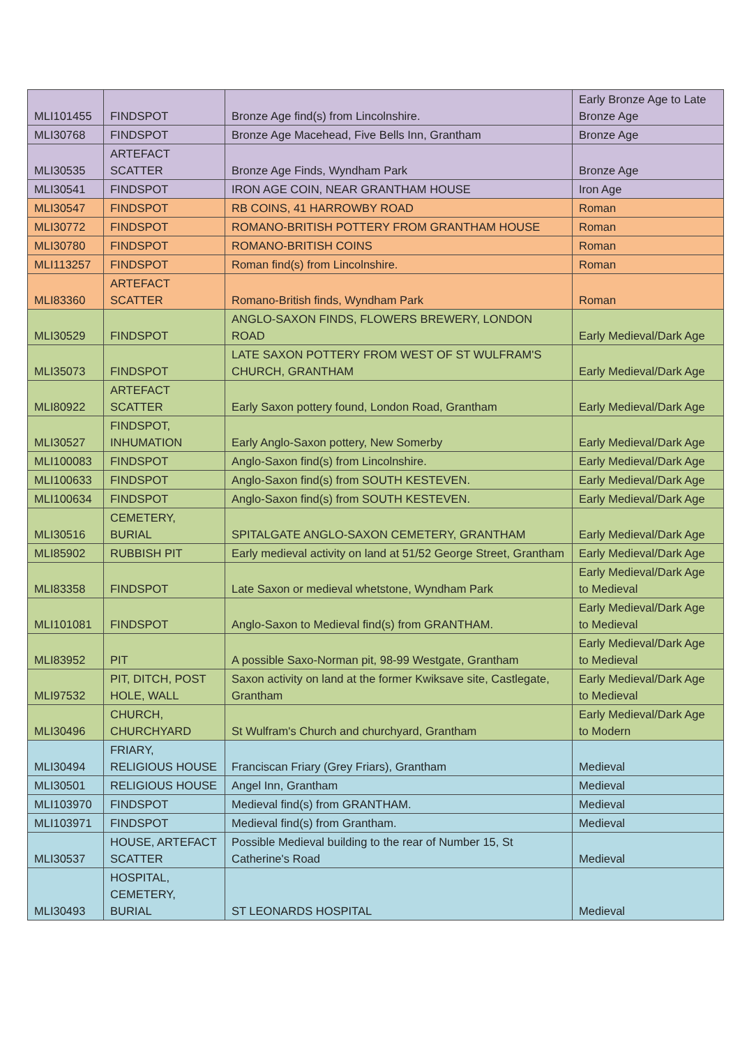| MLI101455 | FINDSPOT | Bronze Age find(s) from Lincolnshire. | Early Bronze Age to Late Bronze Age |
| MLI30768 | FINDSPOT | Bronze Age Macehead, Five Bells Inn, Grantham | Bronze Age |
| MLI30535 | ARTEFACT SCATTER | Bronze Age Finds, Wyndham Park | Bronze Age |
| MLI30541 | FINDSPOT | IRON AGE COIN, NEAR GRANTHAM HOUSE | Iron Age |
| MLI30547 | FINDSPOT | RB COINS, 41 HARROWBY ROAD | Roman |
| MLI30772 | FINDSPOT | ROMANO-BRITISH POTTERY FROM GRANTHAM HOUSE | Roman |
| MLI30780 | FINDSPOT | ROMANO-BRITISH COINS | Roman |
| MLI113257 | FINDSPOT | Roman find(s) from Lincolnshire. | Roman |
| MLI83360 | ARTEFACT SCATTER | Romano-British finds, Wyndham Park | Roman |
| MLI30529 | FINDSPOT | ANGLO-SAXON FINDS, FLOWERS BREWERY, LONDON ROAD | Early Medieval/Dark Age |
| MLI35073 | FINDSPOT | LATE SAXON POTTERY FROM WEST OF ST WULFRAM'S CHURCH, GRANTHAM | Early Medieval/Dark Age |
| MLI80922 | ARTEFACT SCATTER | Early Saxon pottery found, London Road, Grantham | Early Medieval/Dark Age |
| MLI30527 | FINDSPOT, INHUMATION | Early Anglo-Saxon pottery, New Somerby | Early Medieval/Dark Age |
| MLI100083 | FINDSPOT | Anglo-Saxon find(s) from Lincolnshire. | Early Medieval/Dark Age |
| MLI100633 | FINDSPOT | Anglo-Saxon find(s) from SOUTH KESTEVEN. | Early Medieval/Dark Age |
| MLI100634 | FINDSPOT | Anglo-Saxon find(s) from SOUTH KESTEVEN. | Early Medieval/Dark Age |
| MLI30516 | CEMETERY, BURIAL | SPITALGATE ANGLO-SAXON CEMETERY, GRANTHAM | Early Medieval/Dark Age |
| MLI85902 | RUBBISH PIT | Early medieval activity on land at 51/52 George Street, Grantham | Early Medieval/Dark Age |
| MLI83358 | FINDSPOT | Late Saxon or medieval whetstone, Wyndham Park | Early Medieval/Dark Age to Medieval |
| MLI101081 | FINDSPOT | Anglo-Saxon to Medieval find(s) from GRANTHAM. | Early Medieval/Dark Age to Medieval |
| MLI83952 | PIT | A possible Saxo-Norman pit, 98-99 Westgate, Grantham | Early Medieval/Dark Age to Medieval |
| MLI97532 | PIT, DITCH, POST HOLE, WALL | Saxon activity on land at the former Kwiksave site, Castlegate, Grantham | Early Medieval/Dark Age to Medieval |
| MLI30496 | CHURCH, CHURCHYARD | St Wulfram's Church and churchyard, Grantham | Early Medieval/Dark Age to Modern |
| MLI30494 | FRIARY, RELIGIOUS HOUSE | Franciscan Friary (Grey Friars), Grantham | Medieval |
| MLI30501 | RELIGIOUS HOUSE | Angel Inn, Grantham | Medieval |
| MLI103970 | FINDSPOT | Medieval find(s) from GRANTHAM. | Medieval |
| MLI103971 | FINDSPOT | Medieval find(s) from Grantham. | Medieval |
| MLI30537 | HOUSE, ARTEFACT SCATTER | Possible Medieval building to the rear of Number 15, St Catherine's Road | Medieval |
| MLI30493 | HOSPITAL, CEMETERY, BURIAL | ST LEONARDS HOSPITAL | Medieval |